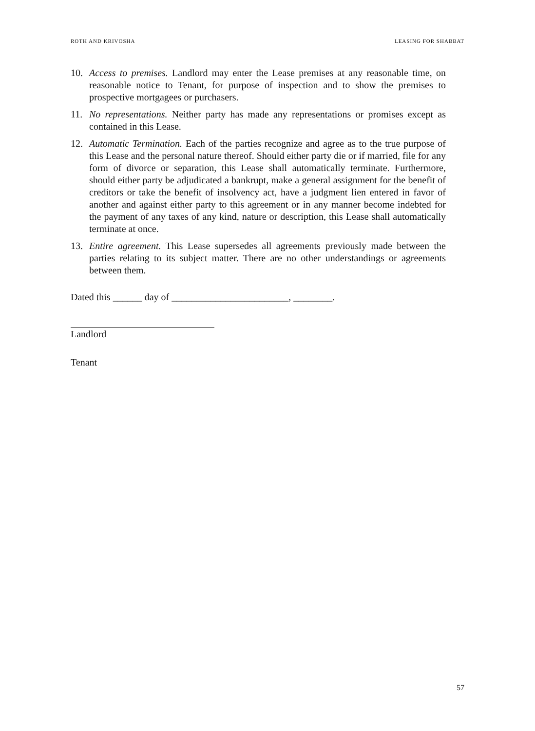ROTH AND KRIVOSHA LEASING FOR SHABBAT
10. Access to premises. Landlord may enter the Lease premises at any reasonable time, on reasonable notice to Tenant, for purpose of inspection and to show the premises to prospective mortgagees or purchasers.
11. No representations. Neither party has made any representations or promises except as contained in this Lease.
12. Automatic Termination. Each of the parties recognize and agree as to the true purpose of this Lease and the personal nature thereof. Should either party die or if married, file for any form of divorce or separation, this Lease shall automatically terminate. Furthermore, should either party be adjudicated a bankrupt, make a general assignment for the benefit of creditors or take the benefit of insolvency act, have a judgment lien entered in favor of another and against either party to this agreement or in any manner become indebted for the payment of any taxes of any kind, nature or description, this Lease shall automatically terminate at once.
13. Entire agreement. This Lease supersedes all agreements previously made between the parties relating to its subject matter. There are no other understandings or agreements between them.
Dated this ______ day of ________________________, ________.
Landlord
Tenant
57